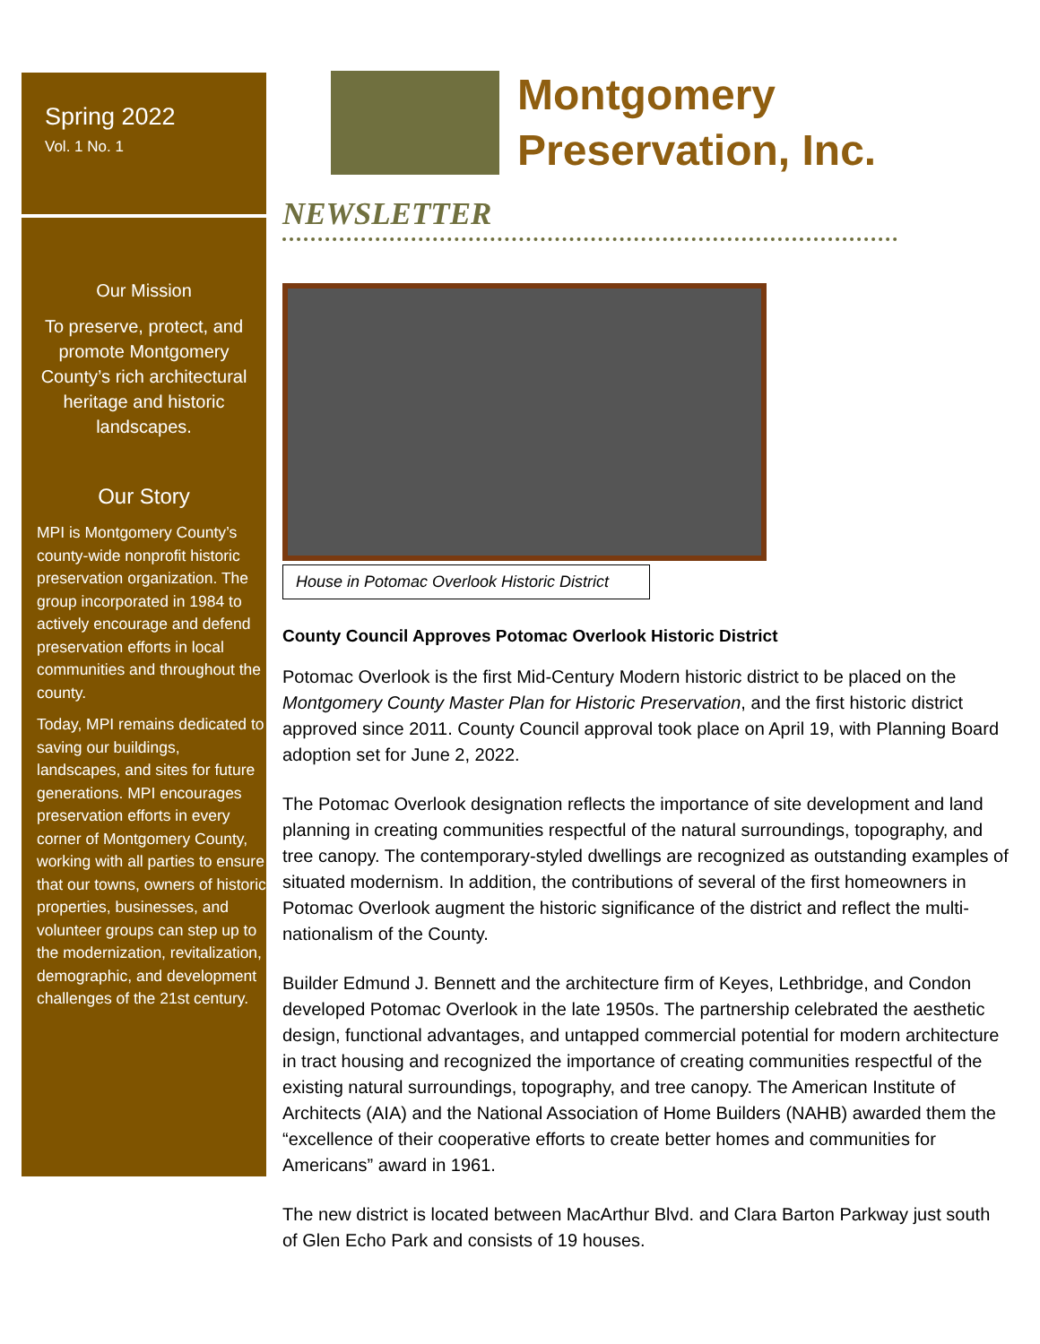Spring 2022
Vol. 1 No. 1
Our Mission
To preserve, protect, and promote Montgomery County’s rich architectural heritage and historic landscapes.
Our Story
MPI is Montgomery County’s county-wide nonprofit historic preservation organization. The group incorporated in 1984 to actively encourage and defend preservation efforts in local communities and throughout the county.
Today, MPI remains dedicated to saving our buildings, landscapes, and sites for future generations. MPI encourages preservation efforts in every corner of Montgomery County, working with all parties to ensure that our towns, owners of historic properties, businesses, and volunteer groups can step up to the modernization, revitalization, demographic, and development challenges of the 21st century.
Montgomery
Preservation, Inc.
NEWSLETTER
House in Potomac Overlook Historic District
County Council Approves Potomac Overlook Historic District
Potomac Overlook is the first Mid-Century Modern historic district to be placed on the Montgomery County Master Plan for Historic Preservation, and the first historic district approved since 2011. County Council approval took place on April 19, with Planning Board adoption set for June 2, 2022.
The Potomac Overlook designation reflects the importance of site development and land planning in creating communities respectful of the natural surroundings, topography, and tree canopy. The contemporary-styled dwellings are recognized as outstanding examples of situated modernism. In addition, the contributions of several of the first homeowners in Potomac Overlook augment the historic significance of the district and reflect the multi-nationalism of the County.
Builder Edmund J. Bennett and the architecture firm of Keyes, Lethbridge, and Condon developed Potomac Overlook in the late 1950s. The partnership celebrated the aesthetic design, functional advantages, and untapped commercial potential for modern architecture in tract housing and recognized the importance of creating communities respectful of the existing natural surroundings, topography, and tree canopy. The American Institute of Architects (AIA) and the National Association of Home Builders (NAHB) awarded them the “excellence of their cooperative efforts to create better homes and communities for Americans” award in 1961.
The new district is located between MacArthur Blvd. and Clara Barton Parkway just south of Glen Echo Park and consists of 19 houses.